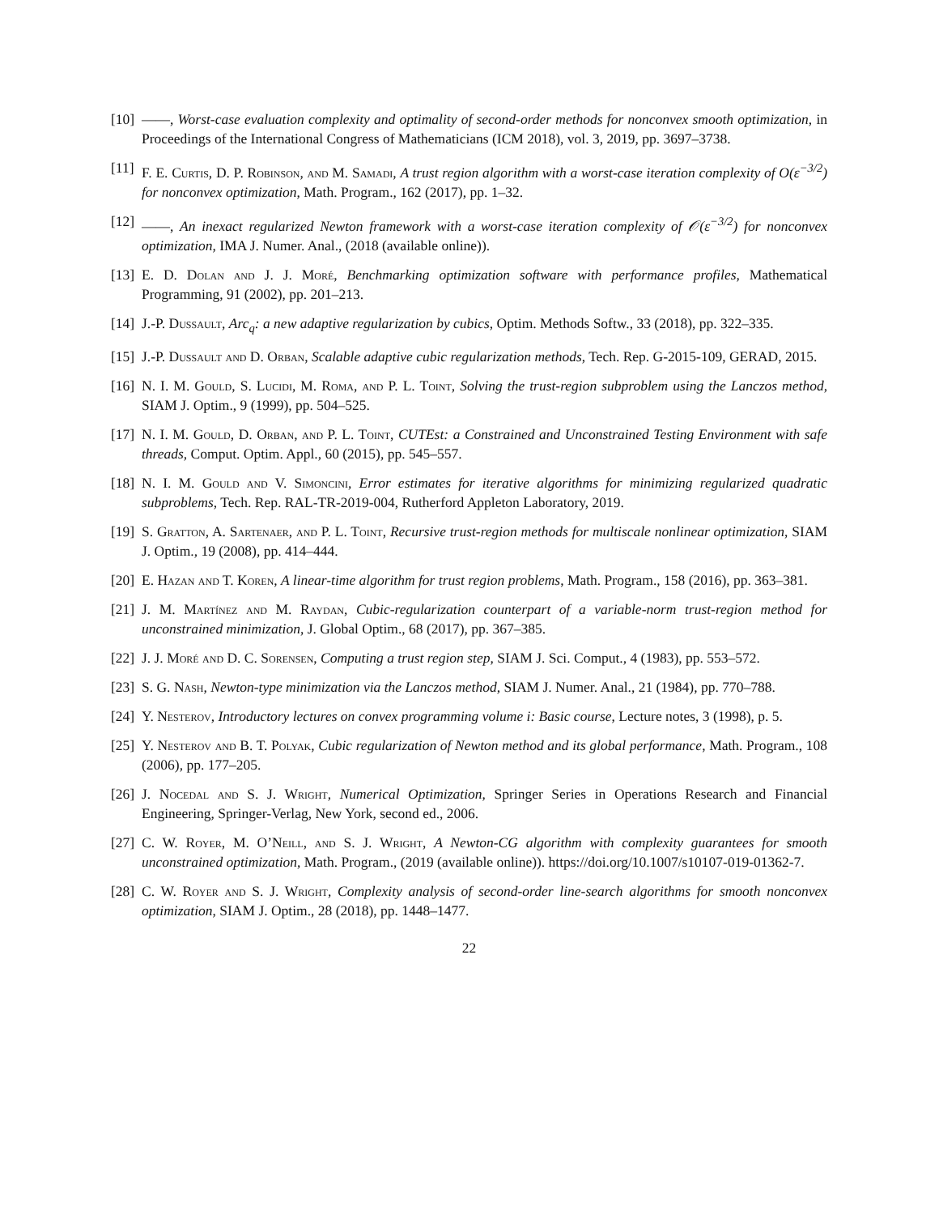[10]
——, Worst-case evaluation complexity and optimality of second-order methods for nonconvex smooth optimization, in Proceedings of the International Congress of Mathematicians (ICM 2018), vol. 3, 2019, pp. 3697–3738.
[11]
F. E. Curtis, D. P. Robinson, and M. Samadi, A trust region algorithm with a worst-case iteration complexity of O(ε<sup>−3/2</sup>) for nonconvex optimization, Math. Program., 162 (2017), pp. 1–32.
[12]
——, An inexact regularized Newton framework with a worst-case iteration complexity of 𝒪(ε<sup>−3/2</sup>) for nonconvex optimization, IMA J. Numer. Anal., (2018 (available online)).
[13]
E. D. Dolan and J. J. Moré, Benchmarking optimization software with performance profiles, Mathematical Programming, 91 (2002), pp. 201–213.
[14]
J.-P. Dussault, Arc<sub>q</sub>: a new adaptive regularization by cubics, Optim. Methods Softw., 33 (2018), pp. 322–335.
[15]
J.-P. Dussault and D. Orban, Scalable adaptive cubic regularization methods, Tech. Rep. G-2015-109, GERAD, 2015.
[16]
N. I. M. Gould, S. Lucidi, M. Roma, and P. L. Toint, Solving the trust-region subproblem using the Lanczos method, SIAM J. Optim., 9 (1999), pp. 504–525.
[17]
N. I. M. Gould, D. Orban, and P. L. Toint, CUTEst: a Constrained and Unconstrained Testing Environment with safe threads, Comput. Optim. Appl., 60 (2015), pp. 545–557.
[18]
N. I. M. Gould and V. Simoncini, Error estimates for iterative algorithms for minimizing regularized quadratic subproblems, Tech. Rep. RAL-TR-2019-004, Rutherford Appleton Laboratory, 2019.
[19]
S. Gratton, A. Sartenaer, and P. L. Toint, Recursive trust-region methods for multiscale nonlinear optimization, SIAM J. Optim., 19 (2008), pp. 414–444.
[20]
E. Hazan and T. Koren, A linear-time algorithm for trust region problems, Math. Program., 158 (2016), pp. 363–381.
[21]
J. M. Martínez and M. Raydan, Cubic-regularization counterpart of a variable-norm trust-region method for unconstrained minimization, J. Global Optim., 68 (2017), pp. 367–385.
[22]
J. J. Moré and D. C. Sorensen, Computing a trust region step, SIAM J. Sci. Comput., 4 (1983), pp. 553–572.
[23]
S. G. Nash, Newton-type minimization via the Lanczos method, SIAM J. Numer. Anal., 21 (1984), pp. 770–788.
[24]
Y. Nesterov, Introductory lectures on convex programming volume i: Basic course, Lecture notes, 3 (1998), p. 5.
[25]
Y. Nesterov and B. T. Polyak, Cubic regularization of Newton method and its global performance, Math. Program., 108 (2006), pp. 177–205.
[26]
J. Nocedal and S. J. Wright, Numerical Optimization, Springer Series in Operations Research and Financial Engineering, Springer-Verlag, New York, second ed., 2006.
[27]
C. W. Royer, M. O’Neill, and S. J. Wright, A Newton-CG algorithm with complexity guarantees for smooth unconstrained optimization, Math. Program., (2019 (available online)). https://doi.org/10.1007/s10107-019-01362-7.
[28]
C. W. Royer and S. J. Wright, Complexity analysis of second-order line-search algorithms for smooth nonconvex optimization, SIAM J. Optim., 28 (2018), pp. 1448–1477.
22